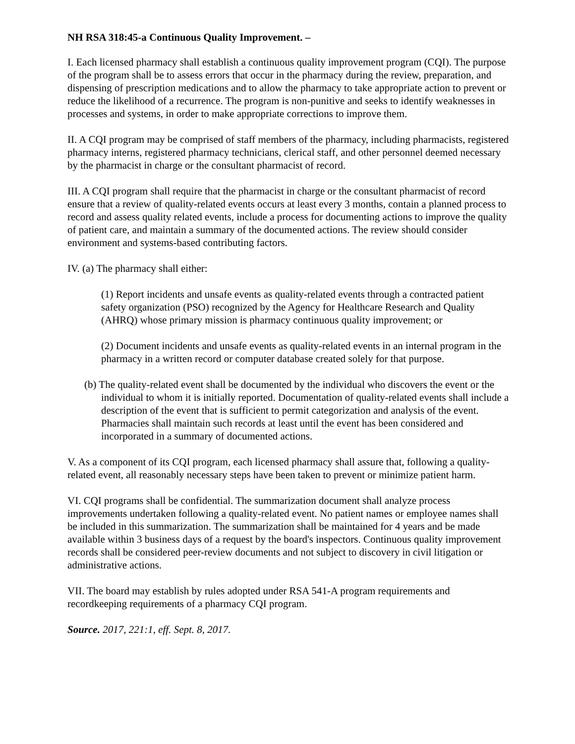NH RSA 318:45-a Continuous Quality Improvement. –
I. Each licensed pharmacy shall establish a continuous quality improvement program (CQI). The purpose of the program shall be to assess errors that occur in the pharmacy during the review, preparation, and dispensing of prescription medications and to allow the pharmacy to take appropriate action to prevent or reduce the likelihood of a recurrence. The program is non-punitive and seeks to identify weaknesses in processes and systems, in order to make appropriate corrections to improve them.
II. A CQI program may be comprised of staff members of the pharmacy, including pharmacists, registered pharmacy interns, registered pharmacy technicians, clerical staff, and other personnel deemed necessary by the pharmacist in charge or the consultant pharmacist of record.
III. A CQI program shall require that the pharmacist in charge or the consultant pharmacist of record ensure that a review of quality-related events occurs at least every 3 months, contain a planned process to record and assess quality related events, include a process for documenting actions to improve the quality of patient care, and maintain a summary of the documented actions. The review should consider environment and systems-based contributing factors.
IV. (a) The pharmacy shall either:
(1) Report incidents and unsafe events as quality-related events through a contracted patient safety organization (PSO) recognized by the Agency for Healthcare Research and Quality (AHRQ) whose primary mission is pharmacy continuous quality improvement; or
(2) Document incidents and unsafe events as quality-related events in an internal program in the pharmacy in a written record or computer database created solely for that purpose.
(b) The quality-related event shall be documented by the individual who discovers the event or the individual to whom it is initially reported. Documentation of quality-related events shall include a description of the event that is sufficient to permit categorization and analysis of the event. Pharmacies shall maintain such records at least until the event has been considered and incorporated in a summary of documented actions.
V. As a component of its CQI program, each licensed pharmacy shall assure that, following a quality-related event, all reasonably necessary steps have been taken to prevent or minimize patient harm.
VI. CQI programs shall be confidential. The summarization document shall analyze process improvements undertaken following a quality-related event. No patient names or employee names shall be included in this summarization. The summarization shall be maintained for 4 years and be made available within 3 business days of a request by the board's inspectors. Continuous quality improvement records shall be considered peer-review documents and not subject to discovery in civil litigation or administrative actions.
VII. The board may establish by rules adopted under RSA 541-A program requirements and recordkeeping requirements of a pharmacy CQI program.
Source. 2017, 221:1, eff. Sept. 8, 2017.